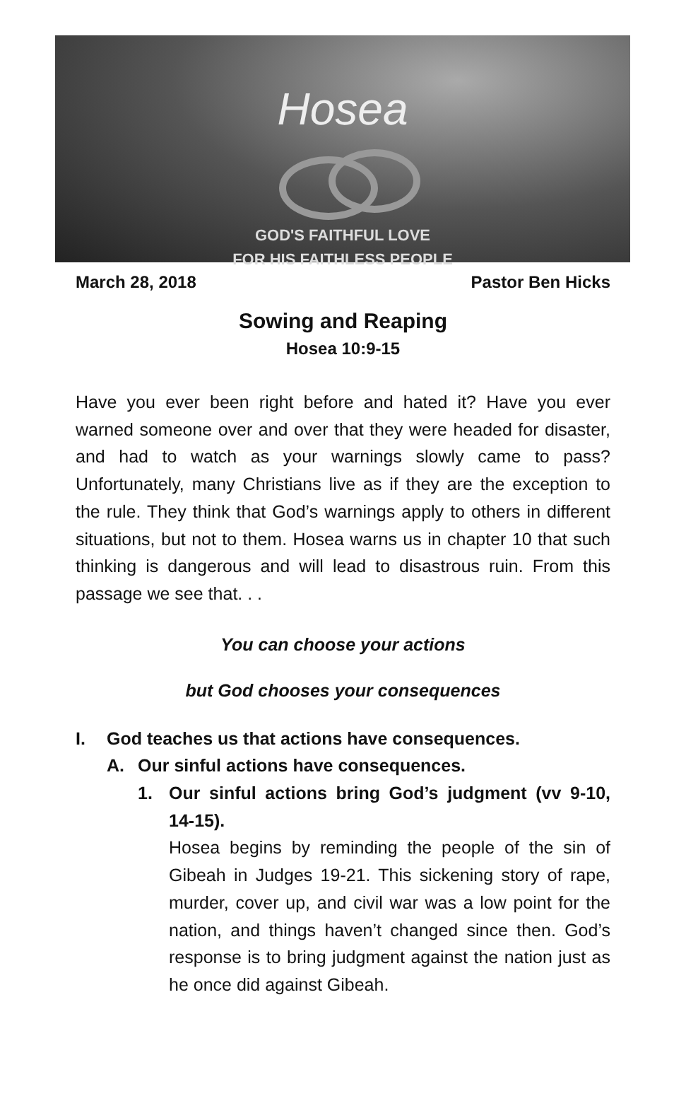Hosea
GOD'S FAITHFUL LOVE
FOR HIS FAITHLESS PEOPLE
March 28, 2018 Pastor Ben Hicks
Sowing and Reaping
Hosea 10:9-15
Have you ever been right before and hated it? Have you ever warned someone over and over that they were headed for disaster, and had to watch as your warnings slowly came to pass? Unfortunately, many Christians live as if they are the exception to the rule. They think that God’s warnings apply to others in different situations, but not to them. Hosea warns us in chapter 10 that such thinking is dangerous and will lead to disastrous ruin. From this passage we see that. . .
You can choose your actions
but God chooses your consequences
I. God teaches us that actions have consequences.
A. Our sinful actions have consequences.
1. Our sinful actions bring God’s judgment (vv 9-10, 14-15).
Hosea begins by reminding the people of the sin of Gibeah in Judges 19-21. This sickening story of rape, murder, cover up, and civil war was a low point for the nation, and things haven’t changed since then. God’s response is to bring judgment against the nation just as he once did against Gibeah.